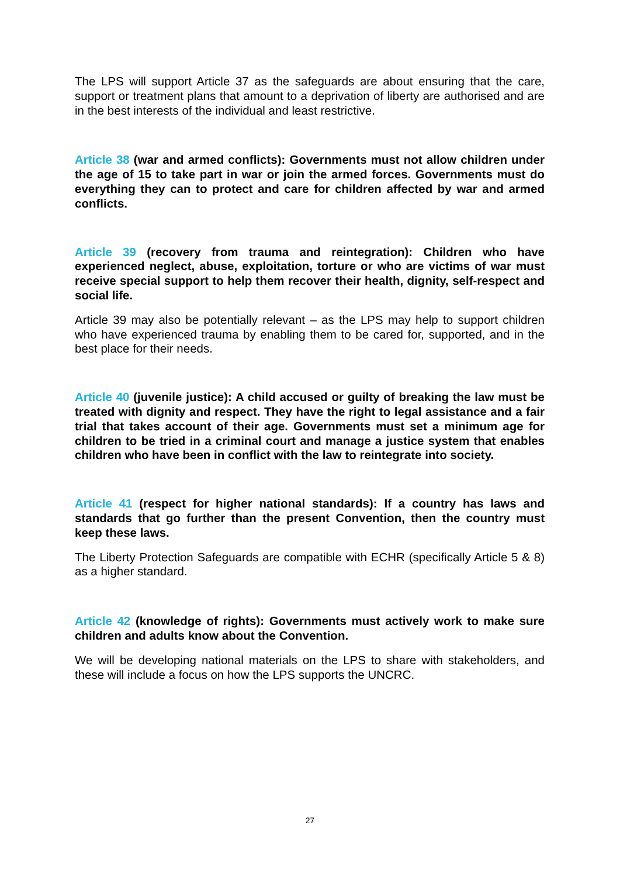The LPS will support Article 37 as the safeguards are about ensuring that the care, support or treatment plans that amount to a deprivation of liberty are authorised and are in the best interests of the individual and least restrictive.
Article 38 (war and armed conflicts): Governments must not allow children under the age of 15 to take part in war or join the armed forces. Governments must do everything they can to protect and care for children affected by war and armed conflicts.
Article 39 (recovery from trauma and reintegration): Children who have experienced neglect, abuse, exploitation, torture or who are victims of war must receive special support to help them recover their health, dignity, self-respect and social life.
Article 39 may also be potentially relevant – as the LPS may help to support children who have experienced trauma by enabling them to be cared for, supported, and in the best place for their needs.
Article 40 (juvenile justice): A child accused or guilty of breaking the law must be treated with dignity and respect. They have the right to legal assistance and a fair trial that takes account of their age. Governments must set a minimum age for children to be tried in a criminal court and manage a justice system that enables children who have been in conflict with the law to reintegrate into society.
Article 41 (respect for higher national standards): If a country has laws and standards that go further than the present Convention, then the country must keep these laws.
The Liberty Protection Safeguards are compatible with ECHR (specifically Article 5 & 8) as a higher standard.
Article 42 (knowledge of rights): Governments must actively work to make sure children and adults know about the Convention.
We will be developing national materials on the LPS to share with stakeholders, and these will include a focus on how the LPS supports the UNCRC.
27